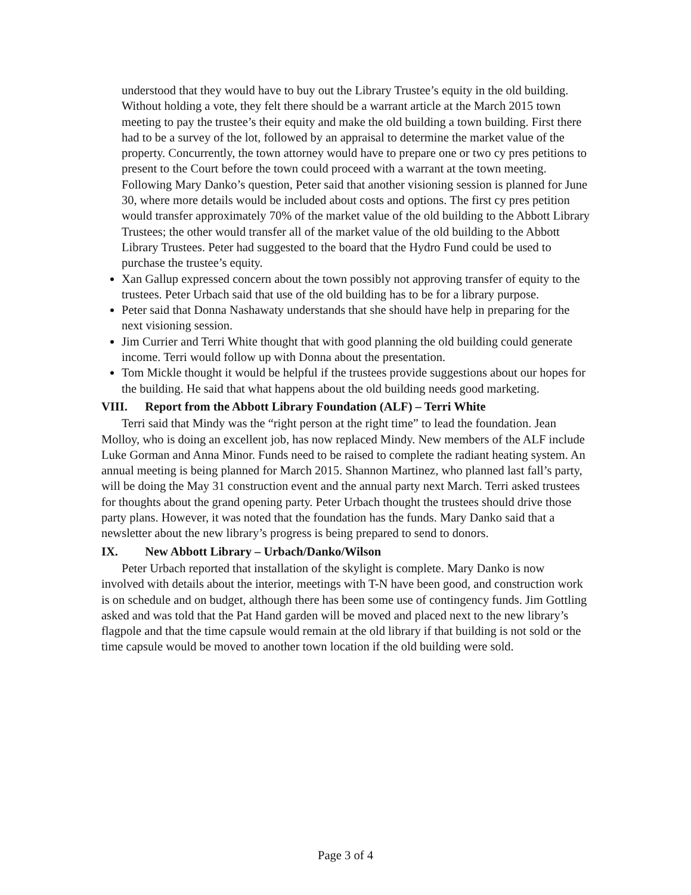understood that they would have to buy out the Library Trustee’s equity in the old building. Without holding a vote, they felt there should be a warrant article at the March 2015 town meeting to pay the trustee’s their equity and make the old building a town building. First there had to be a survey of the lot, followed by an appraisal to determine the market value of the property. Concurrently, the town attorney would have to prepare one or two cy pres petitions to present to the Court before the town could proceed with a warrant at the town meeting. Following Mary Danko’s question, Peter said that another visioning session is planned for June 30, where more details would be included about costs and options. The first cy pres petition would transfer approximately 70% of the market value of the old building to the Abbott Library Trustees; the other would transfer all of the market value of the old building to the Abbott Library Trustees. Peter had suggested to the board that the Hydro Fund could be used to purchase the trustee’s equity.
Xan Gallup expressed concern about the town possibly not approving transfer of equity to the trustees. Peter Urbach said that use of the old building has to be for a library purpose.
Peter said that Donna Nashawaty understands that she should have help in preparing for the next visioning session.
Jim Currier and Terri White thought that with good planning the old building could generate income. Terri would follow up with Donna about the presentation.
Tom Mickle thought it would be helpful if the trustees provide suggestions about our hopes for the building. He said that what happens about the old building needs good marketing.
VIII. Report from the Abbott Library Foundation (ALF) – Terri White
Terri said that Mindy was the “right person at the right time” to lead the foundation. Jean Molloy, who is doing an excellent job, has now replaced Mindy. New members of the ALF include Luke Gorman and Anna Minor. Funds need to be raised to complete the radiant heating system. An annual meeting is being planned for March 2015. Shannon Martinez, who planned last fall’s party, will be doing the May 31 construction event and the annual party next March. Terri asked trustees for thoughts about the grand opening party. Peter Urbach thought the trustees should drive those party plans. However, it was noted that the foundation has the funds. Mary Danko said that a newsletter about the new library’s progress is being prepared to send to donors.
IX. New Abbott Library – Urbach/Danko/Wilson
Peter Urbach reported that installation of the skylight is complete. Mary Danko is now involved with details about the interior, meetings with T-N have been good, and construction work is on schedule and on budget, although there has been some use of contingency funds. Jim Gottling asked and was told that the Pat Hand garden will be moved and placed next to the new library’s flagpole and that the time capsule would remain at the old library if that building is not sold or the time capsule would be moved to another town location if the old building were sold.
Page 3 of 4